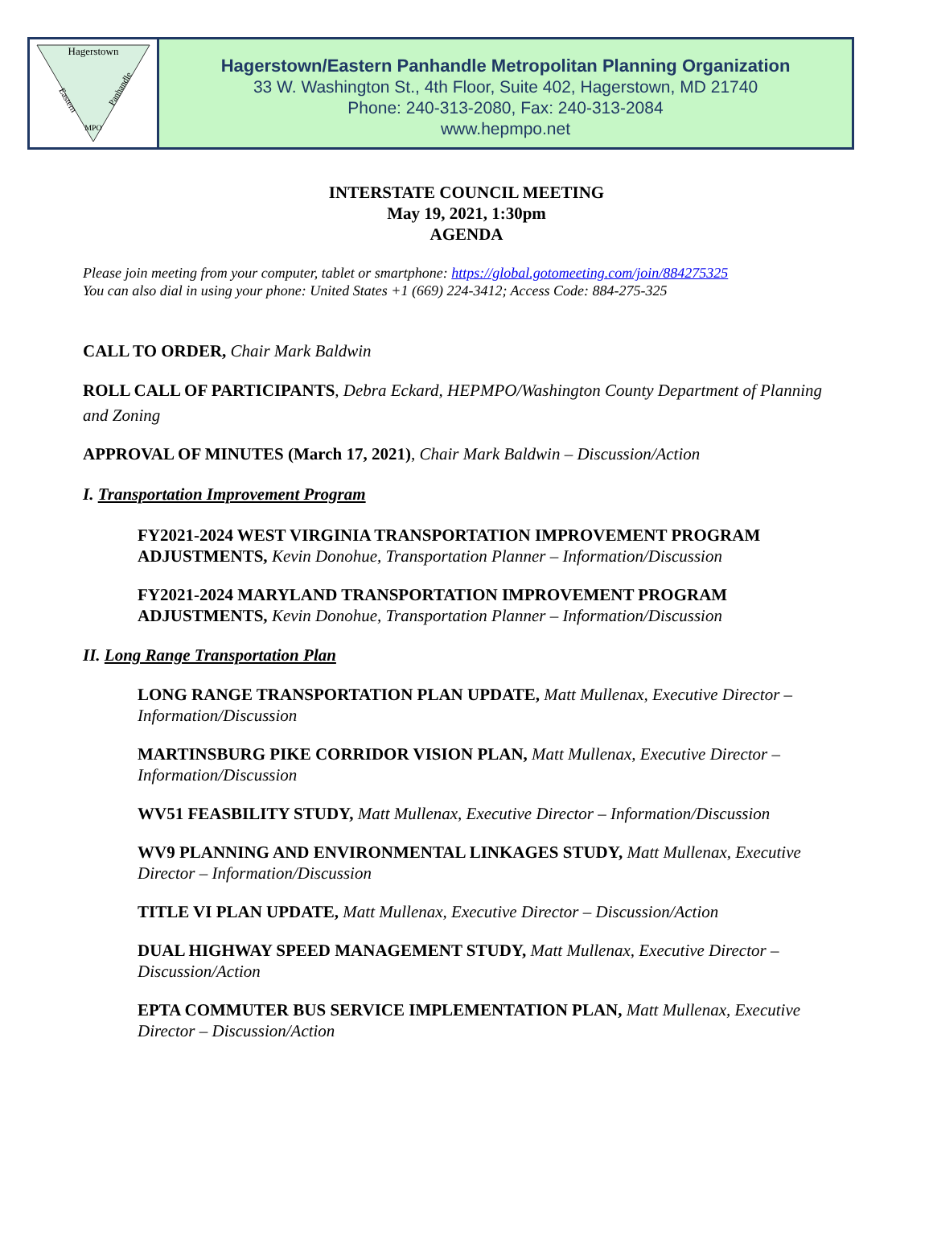Hagerstown
Eastern
Panhandle
MPO
Hagerstown/Eastern Panhandle Metropolitan Planning Organization
33 W. Washington St., 4th Floor, Suite 402, Hagerstown, MD 21740
Phone: 240-313-2080, Fax: 240-313-2084
www.hepmpo.net
INTERSTATE COUNCIL MEETING
May 19, 2021, 1:30pm
AGENDA
Please join meeting from your computer, tablet or smartphone: https://global.gotomeeting.com/join/884275325
You can also dial in using your phone: United States +1 (669) 224-3412; Access Code: 884-275-325
CALL TO ORDER, Chair Mark Baldwin
ROLL CALL OF PARTICIPANTS, Debra Eckard, HEPMPO/Washington County Department of Planning and Zoning
APPROVAL OF MINUTES (March 17, 2021), Chair Mark Baldwin – Discussion/Action
I. Transportation Improvement Program
FY2021-2024 WEST VIRGINIA TRANSPORTATION IMPROVEMENT PROGRAM ADJUSTMENTS, Kevin Donohue, Transportation Planner – Information/Discussion
FY2021-2024 MARYLAND TRANSPORTATION IMPROVEMENT PROGRAM ADJUSTMENTS, Kevin Donohue, Transportation Planner – Information/Discussion
II. Long Range Transportation Plan
LONG RANGE TRANSPORTATION PLAN UPDATE, Matt Mullenax, Executive Director – Information/Discussion
MARTINSBURG PIKE CORRIDOR VISION PLAN, Matt Mullenax, Executive Director – Information/Discussion
WV51 FEASBILITY STUDY, Matt Mullenax, Executive Director – Information/Discussion
WV9 PLANNING AND ENVIRONMENTAL LINKAGES STUDY, Matt Mullenax, Executive Director – Information/Discussion
TITLE VI PLAN UPDATE, Matt Mullenax, Executive Director – Discussion/Action
DUAL HIGHWAY SPEED MANAGEMENT STUDY, Matt Mullenax, Executive Director – Discussion/Action
EPTA COMMUTER BUS SERVICE IMPLEMENTATION PLAN, Matt Mullenax, Executive Director – Discussion/Action